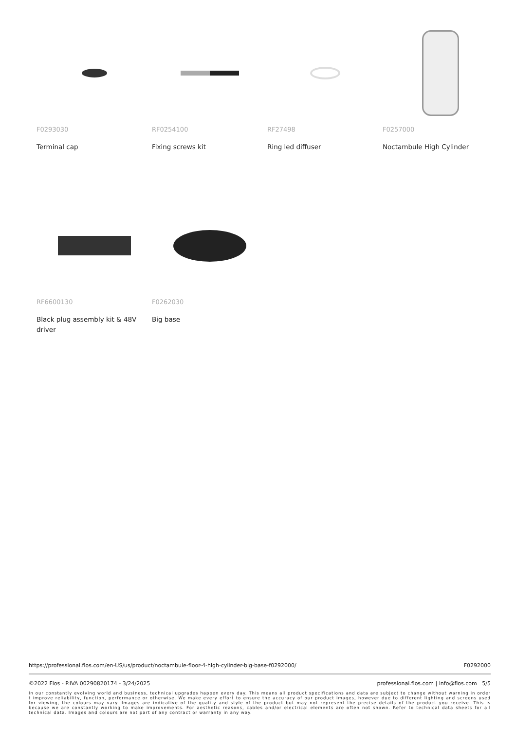F0293030
Terminal cap
RF0254100
Fixing screws kit
RF27498
Ring led diffuser
F0257000
Noctambule High Cylinder
RF6600130
Black plug assembly kit & 48V driver
F0262030
Big base
https://professional.flos.com/en-US/us/product/noctambule-floor-4-high-cylinder-big-base-f0292000/ F0292000
©2022 Flos - P.IVA 00290820174 - 3/24/2025 professional.flos.com | info@flos.com 5/5
In our constantly evolving world and business, technical upgrades happen every day. This means all product specifications and data are subject to change without warning in order t improve reliability, function, performance or otherwise. We make every effort to ensure the accuracy of our product images, however due to different lighting and screens used for viewing, the colours may vary. Images are indicative of the quality and style of the product but may not represent the precise details of the product you receive. This is because we are constantly working to make improvements. For aesthetic reasons, cables and/or electrical elements are often not shown. Refer to technical data sheets for all technical data. Images and colours are not part of any contract or warranty in any way.